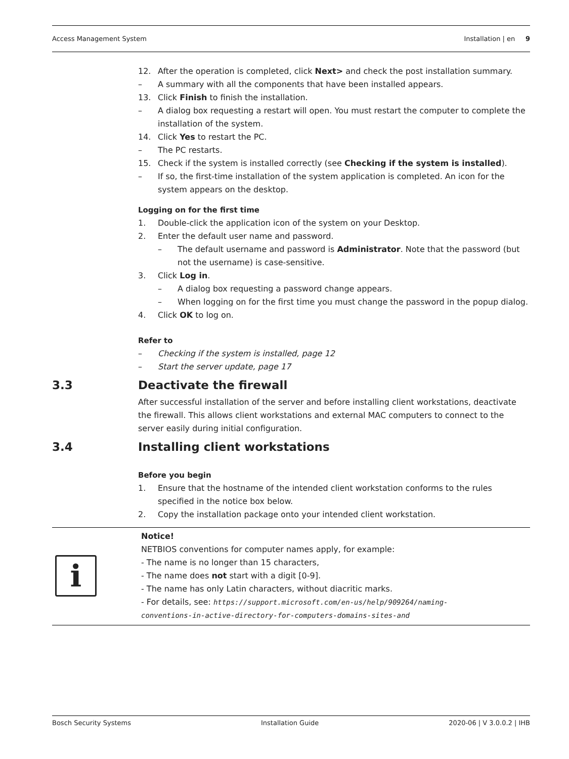Access Management System Installation | en 9
12. After the operation is completed, click Next> and check the post installation summary.
– A summary with all the components that have been installed appears.
13. Click Finish to finish the installation.
– A dialog box requesting a restart will open. You must restart the computer to complete the installation of the system.
14. Click Yes to restart the PC.
– The PC restarts.
15. Check if the system is installed correctly (see Checking if the system is installed).
– If so, the first-time installation of the system application is completed. An icon for the system appears on the desktop.
Logging on for the first time
1. Double-click the application icon of the system on your Desktop.
2. Enter the default user name and password.
– The default username and password is Administrator. Note that the password (but not the username) is case-sensitive.
3. Click Log in.
– A dialog box requesting a password change appears.
– When logging on for the first time you must change the password in the popup dialog.
4. Click OK to log on.
Refer to
– Checking if the system is installed, page 12
– Start the server update, page 17
3.3 Deactivate the firewall
After successful installation of the server and before installing client workstations, deactivate the firewall. This allows client workstations and external MAC computers to connect to the server easily during initial configuration.
3.4 Installing client workstations
Before you begin
1. Ensure that the hostname of the intended client workstation conforms to the rules specified in the notice box below.
2. Copy the installation package onto your intended client workstation.
i
Notice!
NETBIOS conventions for computer names apply, for example:
- The name is no longer than 15 characters,
- The name does not start with a digit [0-9].
- The name has only Latin characters, without diacritic marks.
- For details, see: https://support.microsoft.com/en-us/help/909264/naming-
conventions-in-active-directory-for-computers-domains-sites-and
Bosch Security Systems Installation Guide 2020-06 | V 3.0.0.2 | IHB